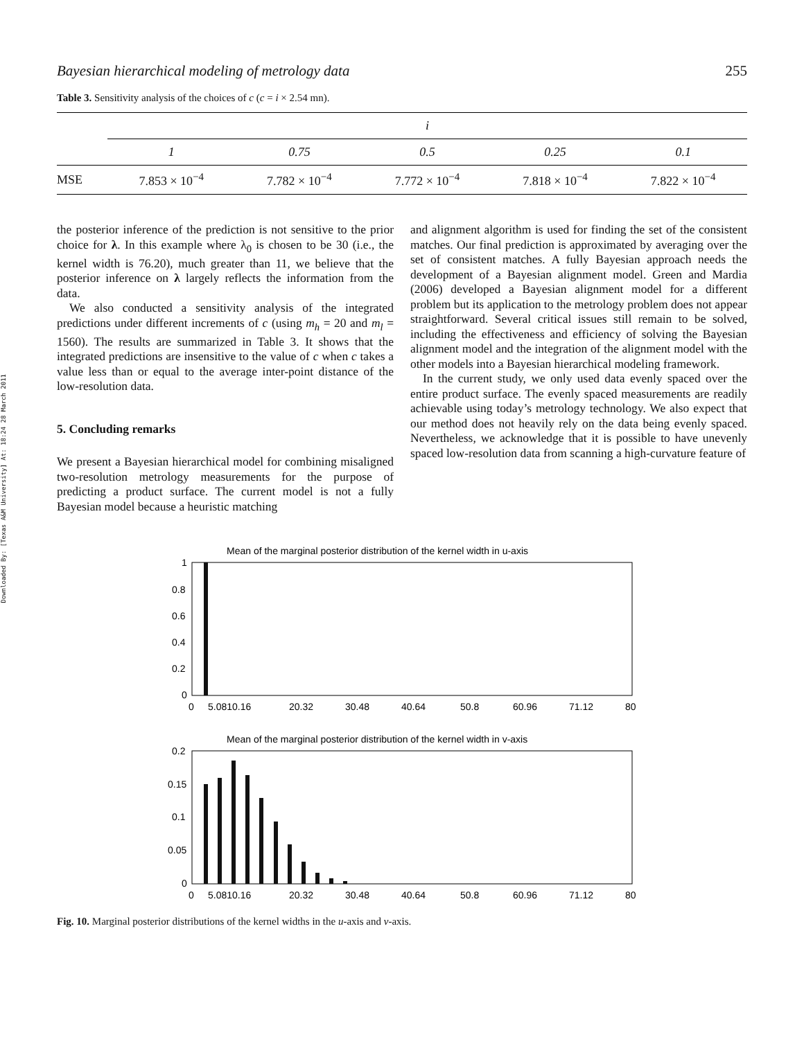Downloaded By: [Texas A&M University] At: 18:24 28 March 2011
Bayesian hierarchical modeling of metrology data 255
Table 3. Sensitivity analysis of the choices of c (c = i × 2.54 mn).
| | i | | | | |
| --- | --- | --- | --- | --- | --- |
| | 1 | 0.75 | 0.5 | 0.25 | 0.1 |
| MSE | 7.853 × 10<sup>−4</sup> | 7.782 × 10<sup>−4</sup> | 7.772 × 10<sup>−4</sup> | 7.818 × 10<sup>−4</sup> | 7.822 × 10<sup>−4</sup> |
the posterior inference of the prediction is not sensitive to the prior choice for λ. In this example where λ<sub>0</sub> is chosen to be 30 (i.e., the kernel width is 76.20), much greater than 11, we believe that the posterior inference on λ largely reflects the information from the data.
We also conducted a sensitivity analysis of the integrated predictions under different increments of c (using m<sub>h</sub> = 20 and m<sub>l</sub> = 1560). The results are summarized in Table 3. It shows that the integrated predictions are insensitive to the value of c when c takes a value less than or equal to the average inter-point distance of the low-resolution data.
5. Concluding remarks
We present a Bayesian hierarchical model for combining misaligned two-resolution metrology measurements for the purpose of predicting a product surface. The current model is not a fully Bayesian model because a heuristic matching
and alignment algorithm is used for finding the set of the consistent matches. Our final prediction is approximated by averaging over the set of consistent matches. A fully Bayesian approach needs the development of a Bayesian alignment model. Green and Mardia (2006) developed a Bayesian alignment model for a different problem but its application to the metrology problem does not appear straightforward. Several critical issues still remain to be solved, including the effectiveness and efficiency of solving the Bayesian alignment model and the integration of the alignment model with the other models into a Bayesian hierarchical modeling framework.
In the current study, we only used data evenly spaced over the entire product surface. The evenly spaced measurements are readily achievable using today’s metrology technology. We also expect that our method does not heavily rely on the data being evenly spaced. Nevertheless, we acknowledge that it is possible to have unevenly spaced low-resolution data from scanning a high-curvature feature of
Mean of the marginal posterior distribution of the kernel width in u-axis
1
0.8
0.6
0.4
0.2
0
0
5.0810.16
20.32
30.48
40.64
50.8
60.96
71.12
80
Mean of the marginal posterior distribution of the kernel width in v-axis
0.2
0.15
0.1
0.05
0
0
5.0810.16
20.32
30.48
40.64
50.8
60.96
71.12
80
Fig. 10. Marginal posterior distributions of the kernel widths in the u-axis and v-axis.